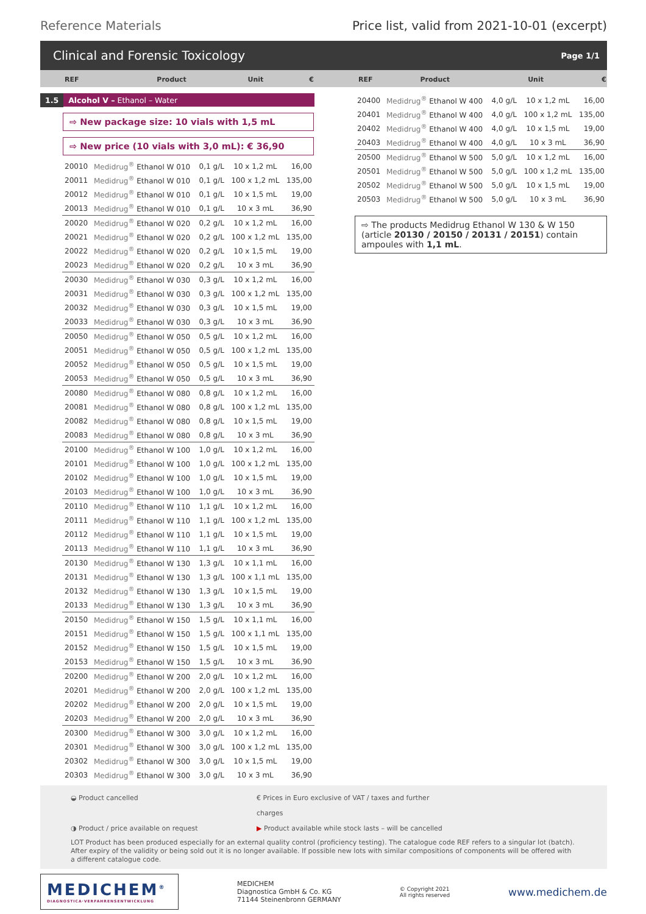Reference Materials Price list, valid from 2021-10-01 (excerpt)
Clinical and Forensic Toxicology
Page 1/1
| REF | Product | Unit | € |
| --- | --- | --- | --- |
1.5 Alcohol V – Ethanol – Water
⇨ New package size: 10 vials with 1,5 mL
⇨ New price (10 vials with 3,0 mL): € 36,90
| 20010 | Medidrug<sup>®</sup> Ethanol W 010 | 0,1 g/L | 10 x 1,2 mL | 16,00 |
| 20011 | Medidrug<sup>®</sup> Ethanol W 010 | 0,1 g/L | 100 x 1,2 mL | 135,00 |
| 20012 | Medidrug<sup>®</sup> Ethanol W 010 | 0,1 g/L | 10 x 1,5 mL | 19,00 |
| 20013 | Medidrug<sup>®</sup> Ethanol W 010 | 0,1 g/L | 10 x 3 mL | 36,90 |
| 20020 | Medidrug<sup>®</sup> Ethanol W 020 | 0,2 g/L | 10 x 1,2 mL | 16,00 |
| 20021 | Medidrug<sup>®</sup> Ethanol W 020 | 0,2 g/L | 100 x 1,2 mL | 135,00 |
| 20022 | Medidrug<sup>®</sup> Ethanol W 020 | 0,2 g/L | 10 x 1,5 mL | 19,00 |
| 20023 | Medidrug<sup>®</sup> Ethanol W 020 | 0,2 g/L | 10 x 3 mL | 36,90 |
| 20030 | Medidrug<sup>®</sup> Ethanol W 030 | 0,3 g/L | 10 x 1,2 mL | 16,00 |
| 20031 | Medidrug<sup>®</sup> Ethanol W 030 | 0,3 g/L | 100 x 1,2 mL | 135,00 |
| 20032 | Medidrug<sup>®</sup> Ethanol W 030 | 0,3 g/L | 10 x 1,5 mL | 19,00 |
| 20033 | Medidrug<sup>®</sup> Ethanol W 030 | 0,3 g/L | 10 x 3 mL | 36,90 |
| 20050 | Medidrug<sup>®</sup> Ethanol W 050 | 0,5 g/L | 10 x 1,2 mL | 16,00 |
| 20051 | Medidrug<sup>®</sup> Ethanol W 050 | 0,5 g/L | 100 x 1,2 mL | 135,00 |
| 20052 | Medidrug<sup>®</sup> Ethanol W 050 | 0,5 g/L | 10 x 1,5 mL | 19,00 |
| 20053 | Medidrug<sup>®</sup> Ethanol W 050 | 0,5 g/L | 10 x 3 mL | 36,90 |
| 20080 | Medidrug<sup>®</sup> Ethanol W 080 | 0,8 g/L | 10 x 1,2 mL | 16,00 |
| 20081 | Medidrug<sup>®</sup> Ethanol W 080 | 0,8 g/L | 100 x 1,2 mL | 135,00 |
| 20082 | Medidrug<sup>®</sup> Ethanol W 080 | 0,8 g/L | 10 x 1,5 mL | 19,00 |
| 20083 | Medidrug<sup>®</sup> Ethanol W 080 | 0,8 g/L | 10 x 3 mL | 36,90 |
| 20100 | Medidrug<sup>®</sup> Ethanol W 100 | 1,0 g/L | 10 x 1,2 mL | 16,00 |
| 20101 | Medidrug<sup>®</sup> Ethanol W 100 | 1,0 g/L | 100 x 1,2 mL | 135,00 |
| 20102 | Medidrug<sup>®</sup> Ethanol W 100 | 1,0 g/L | 10 x 1,5 mL | 19,00 |
| 20103 | Medidrug<sup>®</sup> Ethanol W 100 | 1,0 g/L | 10 x 3 mL | 36,90 |
| 20110 | Medidrug<sup>®</sup> Ethanol W 110 | 1,1 g/L | 10 x 1,2 mL | 16,00 |
| 20111 | Medidrug<sup>®</sup> Ethanol W 110 | 1,1 g/L | 100 x 1,2 mL | 135,00 |
| 20112 | Medidrug<sup>®</sup> Ethanol W 110 | 1,1 g/L | 10 x 1,5 mL | 19,00 |
| 20113 | Medidrug<sup>®</sup> Ethanol W 110 | 1,1 g/L | 10 x 3 mL | 36,90 |
| 20130 | Medidrug<sup>®</sup> Ethanol W 130 | 1,3 g/L | 10 x 1,1 mL | 16,00 |
| 20131 | Medidrug<sup>®</sup> Ethanol W 130 | 1,3 g/L | 100 x 1,1 mL | 135,00 |
| 20132 | Medidrug<sup>®</sup> Ethanol W 130 | 1,3 g/L | 10 x 1,5 mL | 19,00 |
| 20133 | Medidrug<sup>®</sup> Ethanol W 130 | 1,3 g/L | 10 x 3 mL | 36,90 |
| 20150 | Medidrug<sup>®</sup> Ethanol W 150 | 1,5 g/L | 10 x 1,1 mL | 16,00 |
| 20151 | Medidrug<sup>®</sup> Ethanol W 150 | 1,5 g/L | 100 x 1,1 mL | 135,00 |
| 20152 | Medidrug<sup>®</sup> Ethanol W 150 | 1,5 g/L | 10 x 1,5 mL | 19,00 |
| 20153 | Medidrug<sup>®</sup> Ethanol W 150 | 1,5 g/L | 10 x 3 mL | 36,90 |
| 20200 | Medidrug<sup>®</sup> Ethanol W 200 | 2,0 g/L | 10 x 1,2 mL | 16,00 |
| 20201 | Medidrug<sup>®</sup> Ethanol W 200 | 2,0 g/L | 100 x 1,2 mL | 135,00 |
| 20202 | Medidrug<sup>®</sup> Ethanol W 200 | 2,0 g/L | 10 x 1,5 mL | 19,00 |
| 20203 | Medidrug<sup>®</sup> Ethanol W 200 | 2,0 g/L | 10 x 3 mL | 36,90 |
| 20300 | Medidrug<sup>®</sup> Ethanol W 300 | 3,0 g/L | 10 x 1,2 mL | 16,00 |
| 20301 | Medidrug<sup>®</sup> Ethanol W 300 | 3,0 g/L | 100 x 1,2 mL | 135,00 |
| 20302 | Medidrug<sup>®</sup> Ethanol W 300 | 3,0 g/L | 10 x 1,5 mL | 19,00 |
| 20303 | Medidrug<sup>®</sup> Ethanol W 300 | 3,0 g/L | 10 x 3 mL | 36,90 |
| REF | Product | Unit | € |
| --- | --- | --- | --- |
| 20400 | Medidrug<sup>®</sup> Ethanol W 400 | 4,0 g/L | 10 x 1,2 mL | 16,00 |
| 20401 | Medidrug<sup>®</sup> Ethanol W 400 | 4,0 g/L | 100 x 1,2 mL | 135,00 |
| 20402 | Medidrug<sup>®</sup> Ethanol W 400 | 4,0 g/L | 10 x 1,5 mL | 19,00 |
| 20403 | Medidrug<sup>®</sup> Ethanol W 400 | 4,0 g/L | 10 x 3 mL | 36,90 |
| 20500 | Medidrug<sup>®</sup> Ethanol W 500 | 5,0 g/L | 10 x 1,2 mL | 16,00 |
| 20501 | Medidrug<sup>®</sup> Ethanol W 500 | 5,0 g/L | 100 x 1,2 mL | 135,00 |
| 20502 | Medidrug<sup>®</sup> Ethanol W 500 | 5,0 g/L | 10 x 1,5 mL | 19,00 |
| 20503 | Medidrug<sup>®</sup> Ethanol W 500 | 5,0 g/L | 10 x 3 mL | 36,90 |
⇨ The products Medidrug Ethanol W 130 & W 150 (article 20130 / 20150 / 20131 / 20151) contain ampoules with 1,1 mL.
◒ Product cancelled € Prices in Euro exclusive of VAT / taxes and further charges
◑ Product / price available on request ▶ Product available while stock lasts – will be cancelled
LOT Product has been produced especially for an external quality control (proficiency testing). The catalogue code REF refers to a singular lot (batch). After expiry of the validity or being sold out it is no longer available. If possible new lots with similar compositions of components will be offered with a different catalogue code.
MEDICHEM<sup>®</sup>
DIAGNOSTICA·VERFAHRENSENTWICKLUNG
MEDICHEM
Diagnostica GmbH & Co. KG
71144 Steinenbronn GERMANY
© Copyright 2021
All rights reserved
www.medichem.de